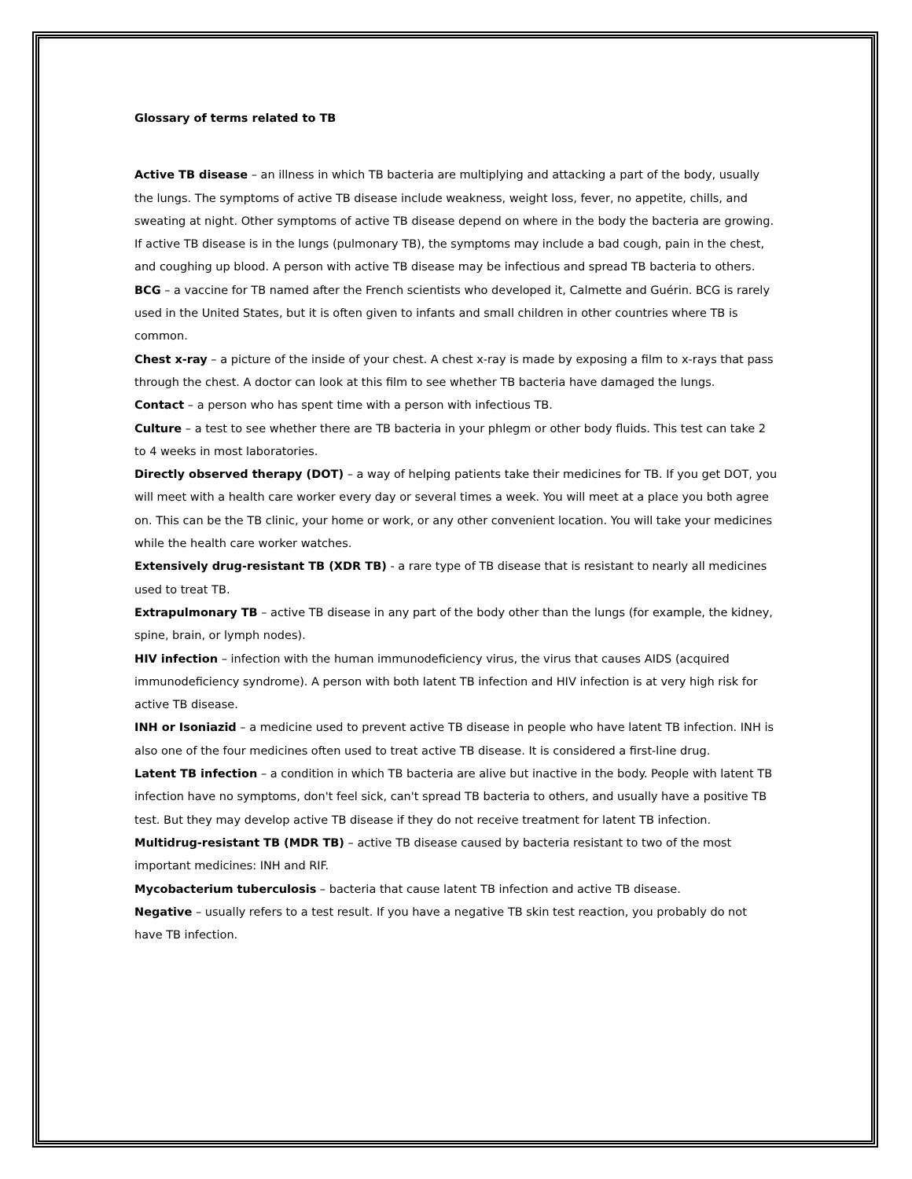Glossary of terms related to TB
Active TB disease – an illness in which TB bacteria are multiplying and attacking a part of the body, usually the lungs. The symptoms of active TB disease include weakness, weight loss, fever, no appetite, chills, and sweating at night. Other symptoms of active TB disease depend on where in the body the bacteria are growing. If active TB disease is in the lungs (pulmonary TB), the symptoms may include a bad cough, pain in the chest, and coughing up blood. A person with active TB disease may be infectious and spread TB bacteria to others.
BCG – a vaccine for TB named after the French scientists who developed it, Calmette and Guérin. BCG is rarely used in the United States, but it is often given to infants and small children in other countries where TB is common.
Chest x-ray – a picture of the inside of your chest. A chest x-ray is made by exposing a film to x-rays that pass through the chest. A doctor can look at this film to see whether TB bacteria have damaged the lungs.
Contact – a person who has spent time with a person with infectious TB.
Culture – a test to see whether there are TB bacteria in your phlegm or other body fluids. This test can take 2 to 4 weeks in most laboratories.
Directly observed therapy (DOT) – a way of helping patients take their medicines for TB. If you get DOT, you will meet with a health care worker every day or several times a week. You will meet at a place you both agree on. This can be the TB clinic, your home or work, or any other convenient location. You will take your medicines while the health care worker watches.
Extensively drug-resistant TB (XDR TB) - a rare type of TB disease that is resistant to nearly all medicines used to treat TB.
Extrapulmonary TB – active TB disease in any part of the body other than the lungs (for example, the kidney, spine, brain, or lymph nodes).
HIV infection – infection with the human immunodeficiency virus, the virus that causes AIDS (acquired immunodeficiency syndrome). A person with both latent TB infection and HIV infection is at very high risk for active TB disease.
INH or Isoniazid – a medicine used to prevent active TB disease in people who have latent TB infection. INH is also one of the four medicines often used to treat active TB disease. It is considered a first-line drug.
Latent TB infection – a condition in which TB bacteria are alive but inactive in the body. People with latent TB infection have no symptoms, don't feel sick, can't spread TB bacteria to others, and usually have a positive TB test. But they may develop active TB disease if they do not receive treatment for latent TB infection.
Multidrug-resistant TB (MDR TB) – active TB disease caused by bacteria resistant to two of the most important medicines: INH and RIF.
Mycobacterium tuberculosis – bacteria that cause latent TB infection and active TB disease.
Negative – usually refers to a test result. If you have a negative TB skin test reaction, you probably do not have TB infection.